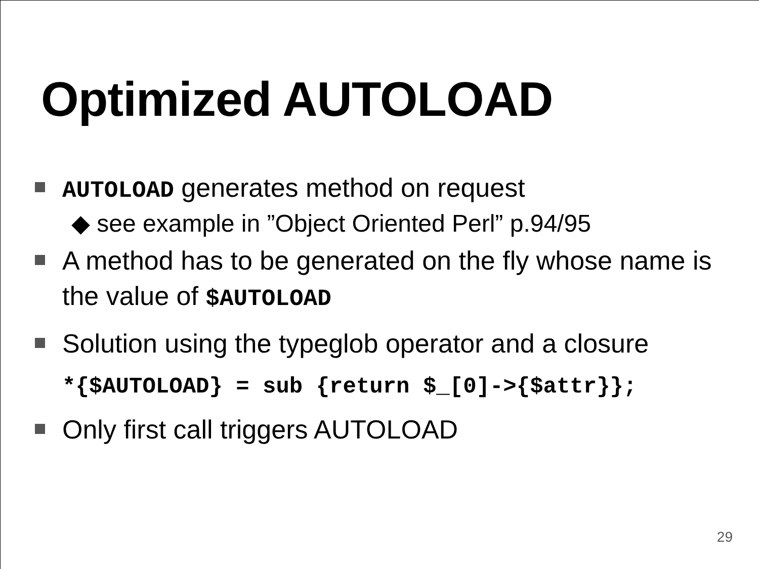Optimized AUTOLOAD
AUTOLOAD generates method on request
◆ see example in ”Object Oriented Perl” p.94/95
A method has to be generated on the fly whose name is the value of $AUTOLOAD
Solution using the typeglob operator and a closure
*{$AUTOLOAD} = sub {return $_[0]->{$attr}};
Only first call triggers AUTOLOAD
29